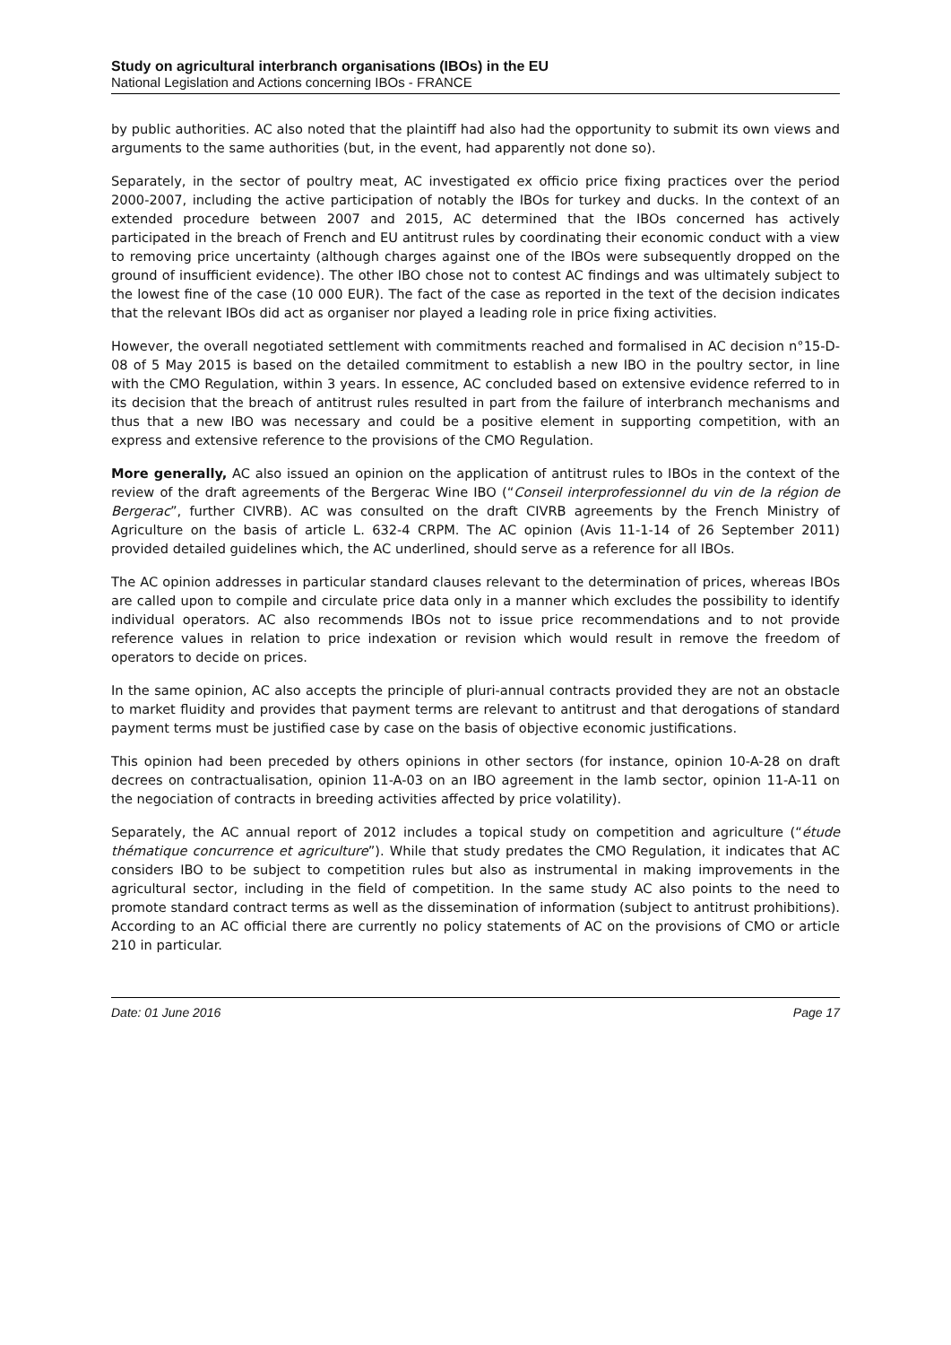Study on agricultural interbranch organisations (IBOs) in the EU
National Legislation and Actions concerning IBOs - FRANCE
by public authorities. AC also noted that the plaintiff had also had the opportunity to submit its own views and arguments to the same authorities (but, in the event, had apparently not done so).
Separately, in the sector of poultry meat, AC investigated ex officio price fixing practices over the period 2000-2007, including the active participation of notably the IBOs for turkey and ducks. In the context of an extended procedure between 2007 and 2015, AC determined that the IBOs concerned has actively participated in the breach of French and EU antitrust rules by coordinating their economic conduct with a view to removing price uncertainty (although charges against one of the IBOs were subsequently dropped on the ground of insufficient evidence). The other IBO chose not to contest AC findings and was ultimately subject to the lowest fine of the case (10 000 EUR). The fact of the case as reported in the text of the decision indicates that the relevant IBOs did act as organiser nor played a leading role in price fixing activities.
However, the overall negotiated settlement with commitments reached and formalised in AC decision n°15-D-08 of 5 May 2015 is based on the detailed commitment to establish a new IBO in the poultry sector, in line with the CMO Regulation, within 3 years. In essence, AC concluded based on extensive evidence referred to in its decision that the breach of antitrust rules resulted in part from the failure of interbranch mechanisms and thus that a new IBO was necessary and could be a positive element in supporting competition, with an express and extensive reference to the provisions of the CMO Regulation.
More generally, AC also issued an opinion on the application of antitrust rules to IBOs in the context of the review of the draft agreements of the Bergerac Wine IBO (“Conseil interprofessionnel du vin de la région de Bergerac”, further CIVRB). AC was consulted on the draft CIVRB agreements by the French Ministry of Agriculture on the basis of article L. 632-4 CRPM. The AC opinion (Avis 11-1-14 of 26 September 2011) provided detailed guidelines which, the AC underlined, should serve as a reference for all IBOs.
The AC opinion addresses in particular standard clauses relevant to the determination of prices, whereas IBOs are called upon to compile and circulate price data only in a manner which excludes the possibility to identify individual operators. AC also recommends IBOs not to issue price recommendations and to not provide reference values in relation to price indexation or revision which would result in remove the freedom of operators to decide on prices.
In the same opinion, AC also accepts the principle of pluri-annual contracts provided they are not an obstacle to market fluidity and provides that payment terms are relevant to antitrust and that derogations of standard payment terms must be justified case by case on the basis of objective economic justifications.
This opinion had been preceded by others opinions in other sectors (for instance, opinion 10-A-28 on draft decrees on contractualisation, opinion 11-A-03 on an IBO agreement in the lamb sector, opinion 11-A-11 on the negociation of contracts in breeding activities affected by price volatility).
Separately, the AC annual report of 2012 includes a topical study on competition and agriculture (“étude thématique concurrence et agriculture”). While that study predates the CMO Regulation, it indicates that AC considers IBO to be subject to competition rules but also as instrumental in making improvements in the agricultural sector, including in the field of competition. In the same study AC also points to the need to promote standard contract terms as well as the dissemination of information (subject to antitrust prohibitions). According to an AC official there are currently no policy statements of AC on the provisions of CMO or article 210 in particular.
Date: 01 June 2016 Page 17